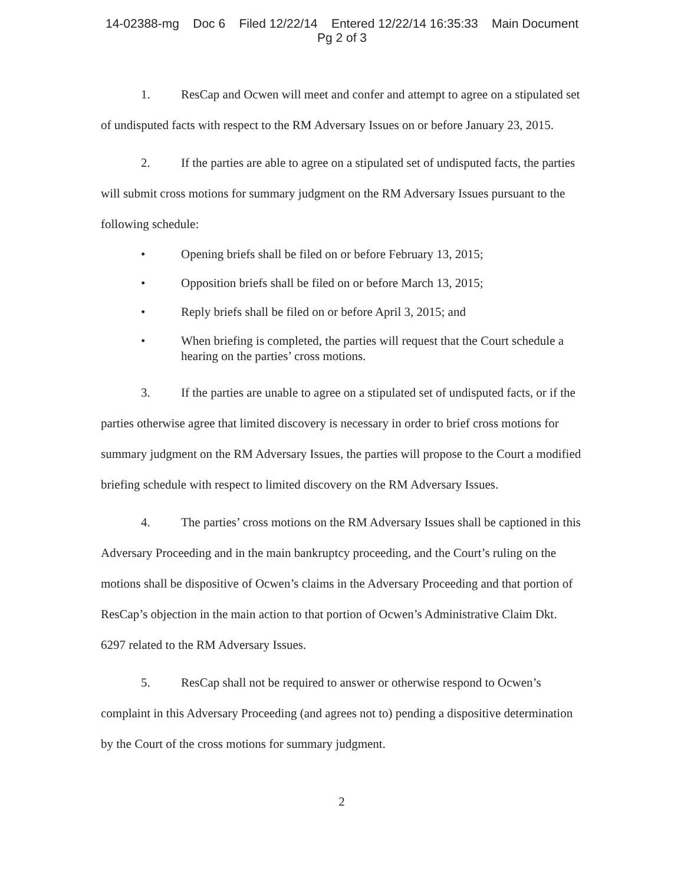14-02388-mg Doc 6 Filed 12/22/14 Entered 12/22/14 16:35:33 Main Document
Pg 2 of 3
1. ResCap and Ocwen will meet and confer and attempt to agree on a stipulated set of undisputed facts with respect to the RM Adversary Issues on or before January 23, 2015.
2. If the parties are able to agree on a stipulated set of undisputed facts, the parties will submit cross motions for summary judgment on the RM Adversary Issues pursuant to the following schedule:
• Opening briefs shall be filed on or before February 13, 2015;
• Opposition briefs shall be filed on or before March 13, 2015;
• Reply briefs shall be filed on or before April 3, 2015; and
• When briefing is completed, the parties will request that the Court schedule a hearing on the parties’ cross motions.
3. If the parties are unable to agree on a stipulated set of undisputed facts, or if the parties otherwise agree that limited discovery is necessary in order to brief cross motions for summary judgment on the RM Adversary Issues, the parties will propose to the Court a modified briefing schedule with respect to limited discovery on the RM Adversary Issues.
4. The parties’ cross motions on the RM Adversary Issues shall be captioned in this Adversary Proceeding and in the main bankruptcy proceeding, and the Court’s ruling on the motions shall be dispositive of Ocwen’s claims in the Adversary Proceeding and that portion of ResCap’s objection in the main action to that portion of Ocwen’s Administrative Claim Dkt. 6297 related to the RM Adversary Issues.
5. ResCap shall not be required to answer or otherwise respond to Ocwen’s complaint in this Adversary Proceeding (and agrees not to) pending a dispositive determination by the Court of the cross motions for summary judgment.
2